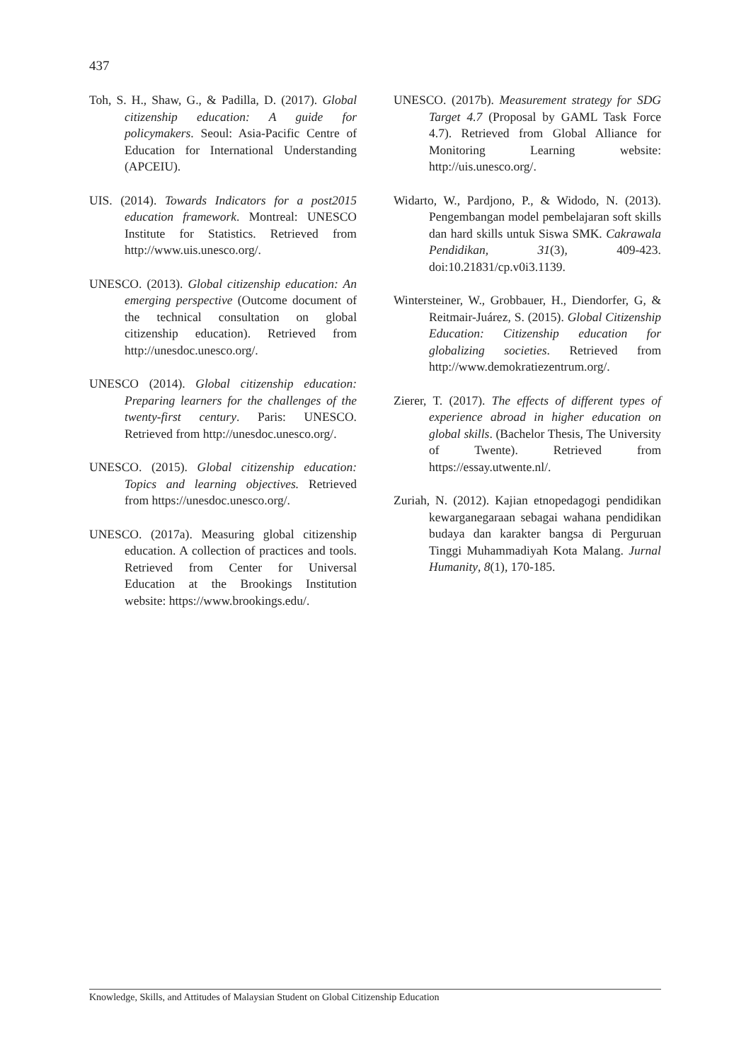437
Toh, S. H., Shaw, G., & Padilla, D. (2017). Global citizenship education: A guide for policymakers. Seoul: Asia-Pacific Centre of Education for International Understanding (APCEIU).
UIS. (2014). Towards Indicators for a post2015 education framework. Montreal: UNESCO Institute for Statistics. Retrieved from http://www.uis.unesco.org/.
UNESCO. (2013). Global citizenship education: An emerging perspective (Outcome document of the technical consultation on global citizenship education). Retrieved from http://unesdoc.unesco.org/.
UNESCO (2014). Global citizenship education: Preparing learners for the challenges of the twenty-first century. Paris: UNESCO. Retrieved from http://unesdoc.unesco.org/.
UNESCO. (2015). Global citizenship education: Topics and learning objectives. Retrieved from https://unesdoc.unesco.org/.
UNESCO. (2017a). Measuring global citizenship education. A collection of practices and tools. Retrieved from Center for Universal Education at the Brookings Institution website: https://www.brookings.edu/.
UNESCO. (2017b). Measurement strategy for SDG Target 4.7 (Proposal by GAML Task Force 4.7). Retrieved from Global Alliance for Monitoring Learning website: http://uis.unesco.org/.
Widarto, W., Pardjono, P., & Widodo, N. (2013). Pengembangan model pembelajaran soft skills dan hard skills untuk Siswa SMK. Cakrawala Pendidikan, 31(3), 409-423. doi:10.21831/cp.v0i3.1139.
Wintersteiner, W., Grobbauer, H., Diendorfer, G, & Reitmair-Juárez, S. (2015). Global Citizenship Education: Citizenship education for globalizing societies. Retrieved from http://www.demokratiezentrum.org/.
Zierer, T. (2017). The effects of different types of experience abroad in higher education on global skills. (Bachelor Thesis, The University of Twente). Retrieved from https://essay.utwente.nl/.
Zuriah, N. (2012). Kajian etnopedagogi pendidikan kewarganegaraan sebagai wahana pendidikan budaya dan karakter bangsa di Perguruan Tinggi Muhammadiyah Kota Malang. Jurnal Humanity, 8(1), 170-185.
Knowledge, Skills, and Attitudes of Malaysian Student on Global Citizenship Education